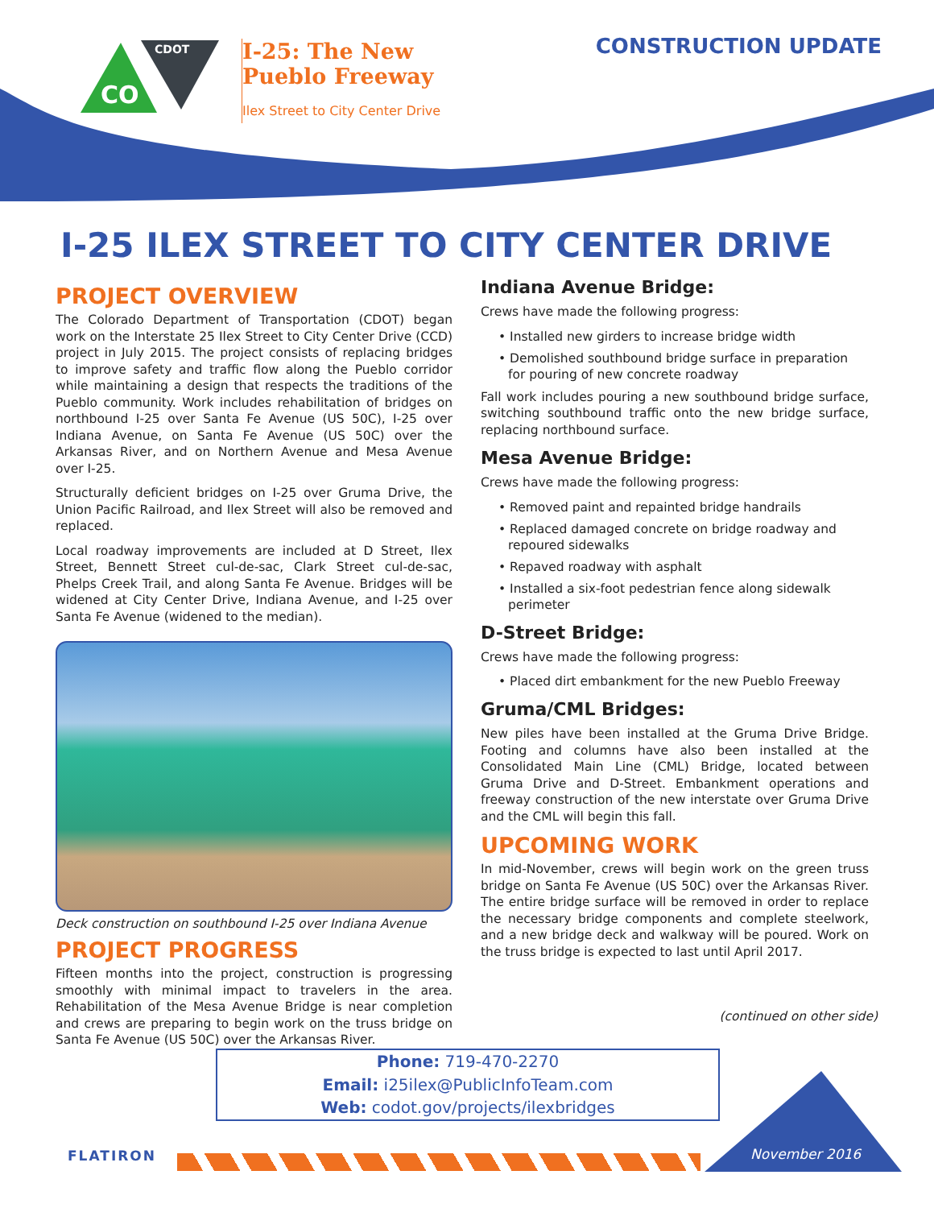CO
CDOT
I-25: The New
Pueblo Freeway
Ilex Street to City Center Drive
CONSTRUCTION UPDATE
I-25 ILEX STREET TO CITY CENTER DRIVE
PROJECT OVERVIEW
The Colorado Department of Transportation (CDOT) began work on the Interstate 25 Ilex Street to City Center Drive (CCD) project in July 2015. The project consists of replacing bridges to improve safety and traffic flow along the Pueblo corridor while maintaining a design that respects the traditions of the Pueblo community. Work includes rehabilitation of bridges on northbound I-25 over Santa Fe Avenue (US 50C), I-25 over Indiana Avenue, on Santa Fe Avenue (US 50C) over the Arkansas River, and on Northern Avenue and Mesa Avenue over I-25.
Structurally deficient bridges on I-25 over Gruma Drive, the Union Pacific Railroad, and Ilex Street will also be removed and replaced.
Local roadway improvements are included at D Street, Ilex Street, Bennett Street cul-de-sac, Clark Street cul-de-sac, Phelps Creek Trail, and along Santa Fe Avenue. Bridges will be widened at City Center Drive, Indiana Avenue, and I-25 over Santa Fe Avenue (widened to the median).
Deck construction on southbound I-25 over Indiana Avenue
PROJECT PROGRESS
Fifteen months into the project, construction is progressing smoothly with minimal impact to travelers in the area. Rehabilitation of the Mesa Avenue Bridge is near completion and crews are preparing to begin work on the truss bridge on Santa Fe Avenue (US 50C) over the Arkansas River.
Indiana Avenue Bridge:
Crews have made the following progress:
• Installed new girders to increase bridge width
• Demolished southbound bridge surface in preparation for pouring of new concrete roadway
Fall work includes pouring a new southbound bridge surface, switching southbound traffic onto the new bridge surface, replacing northbound surface.
Mesa Avenue Bridge:
Crews have made the following progress:
• Removed paint and repainted bridge handrails
• Replaced damaged concrete on bridge roadway and repoured sidewalks
• Repaved roadway with asphalt
• Installed a six-foot pedestrian fence along sidewalk perimeter
D-Street Bridge:
Crews have made the following progress:
• Placed dirt embankment for the new Pueblo Freeway
Gruma/CML Bridges:
New piles have been installed at the Gruma Drive Bridge. Footing and columns have also been installed at the Consolidated Main Line (CML) Bridge, located between Gruma Drive and D-Street. Embankment operations and freeway construction of the new interstate over Gruma Drive and the CML will begin this fall.
UPCOMING WORK
In mid-November, crews will begin work on the green truss bridge on Santa Fe Avenue (US 50C) over the Arkansas River. The entire bridge surface will be removed in order to replace the necessary bridge components and complete steelwork, and a new bridge deck and walkway will be poured. Work on the truss bridge is expected to last until April 2017.
(continued on other side)
Phone: 719-470-2270
Email: i25ilex@PublicInfoTeam.com
Web: codot.gov/projects/ilexbridges
FLATIRON November 2016